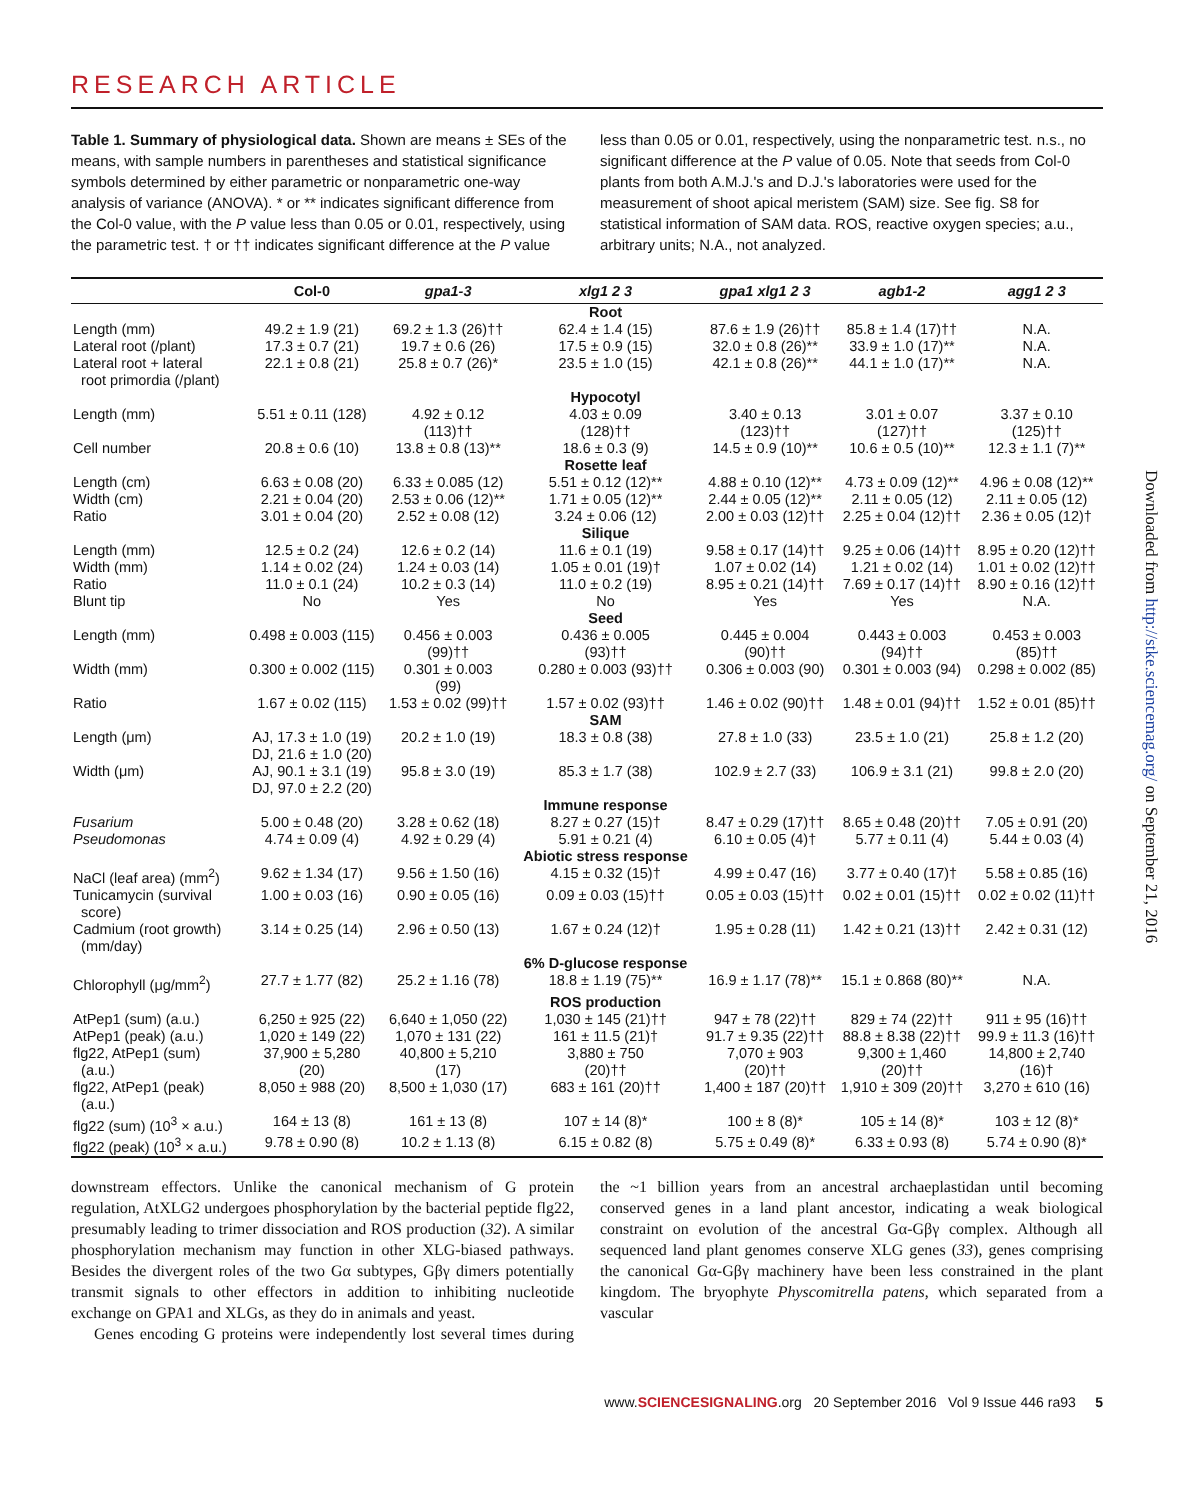RESEARCH ARTICLE
Table 1. Summary of physiological data. Shown are means ± SEs of the means, with sample numbers in parentheses and statistical significance symbols determined by either parametric or nonparametric one-way analysis of variance (ANOVA). * or ** indicates significant difference from the Col-0 value, with the P value less than 0.05 or 0.01, respectively, using the parametric test. † or †† indicates significant difference at the P value less than 0.05 or 0.01, respectively, using the nonparametric test. n.s., no significant difference at the P value of 0.05. Note that seeds from Col-0 plants from both A.M.J.'s and D.J.'s laboratories were used for the measurement of shoot apical meristem (SAM) size. See fig. S8 for statistical information of SAM data. ROS, reactive oxygen species; a.u., arbitrary units; N.A., not analyzed.
| | Col-0 | gpa1-3 | xlg1 2 3 | gpa1 xlg1 2 3 | agb1-2 | agg1 2 3 |
| --- | --- | --- | --- | --- | --- | --- |
| | | | Root | | | |
| Length (mm) | 49.2 ± 1.9 (21) | 69.2 ± 1.3 (26)†† | 62.4 ± 1.4 (15) | 87.6 ± 1.9 (26)†† | 85.8 ± 1.4 (17)†† | N.A. |
| Lateral root (/plant) | 17.3 ± 0.7 (21) | 19.7 ± 0.6 (26) | 17.5 ± 0.9 (15) | 32.0 ± 0.8 (26)** | 33.9 ± 1.0 (17)** | N.A. |
| Lateral root + lateral root primordia (/plant) | 22.1 ± 0.8 (21) | 25.8 ± 0.7 (26)* | 23.5 ± 1.0 (15) | 42.1 ± 0.8 (26)** | 44.1 ± 1.0 (17)** | N.A. |
| | | | Hypocotyl | | | |
| Length (mm) | 5.51 ± 0.11 (128) | 4.92 ± 0.12 (113)†† | 4.03 ± 0.09 (128)†† | 3.40 ± 0.13 (123)†† | 3.01 ± 0.07 (127)†† | 3.37 ± 0.10 (125)†† |
| Cell number | 20.8 ± 0.6 (10) | 13.8 ± 0.8 (13)** | 18.6 ± 0.3 (9) | 14.5 ± 0.9 (10)** | 10.6 ± 0.5 (10)** | 12.3 ± 1.1 (7)** |
| | | | Rosette leaf | | | |
| Length (cm) | 6.63 ± 0.08 (20) | 6.33 ± 0.085 (12) | 5.51 ± 0.12 (12)** | 4.88 ± 0.10 (12)** | 4.73 ± 0.09 (12)** | 4.96 ± 0.08 (12)** |
| Width (cm) | 2.21 ± 0.04 (20) | 2.53 ± 0.06 (12)** | 1.71 ± 0.05 (12)** | 2.44 ± 0.05 (12)** | 2.11 ± 0.05 (12) | 2.11 ± 0.05 (12) |
| Ratio | 3.01 ± 0.04 (20) | 2.52 ± 0.08 (12) | 3.24 ± 0.06 (12) | 2.00 ± 0.03 (12)†† | 2.25 ± 0.04 (12)†† | 2.36 ± 0.05 (12)† |
| | | | Silique | | | |
| Length (mm) | 12.5 ± 0.2 (24) | 12.6 ± 0.2 (14) | 11.6 ± 0.1 (19) | 9.58 ± 0.17 (14)†† | 9.25 ± 0.06 (14)†† | 8.95 ± 0.20 (12)†† |
| Width (mm) | 1.14 ± 0.02 (24) | 1.24 ± 0.03 (14) | 1.05 ± 0.01 (19)† | 1.07 ± 0.02 (14) | 1.21 ± 0.02 (14) | 1.01 ± 0.02 (12)†† |
| Ratio | 11.0 ± 0.1 (24) | 10.2 ± 0.3 (14) | 11.0 ± 0.2 (19) | 8.95 ± 0.21 (14)†† | 7.69 ± 0.17 (14)†† | 8.90 ± 0.16 (12)†† |
| Blunt tip | No | Yes | No | Yes | Yes | N.A. |
| | | | Seed | | | |
| Length (mm) | 0.498 ± 0.003 (115) | 0.456 ± 0.003 (99)†† | 0.436 ± 0.005 (93)†† | 0.445 ± 0.004 (90)†† | 0.443 ± 0.003 (94)†† | 0.453 ± 0.003 (85)†† |
| Width (mm) | 0.300 ± 0.002 (115) | 0.301 ± 0.003 (99) | 0.280 ± 0.003 (93)†† | 0.306 ± 0.003 (90) | 0.301 ± 0.003 (94) | 0.298 ± 0.002 (85) |
| Ratio | 1.67 ± 0.02 (115) | 1.53 ± 0.02 (99)†† | 1.57 ± 0.02 (93)†† | 1.46 ± 0.02 (90)†† | 1.48 ± 0.01 (94)†† | 1.52 ± 0.01 (85)†† |
| | | | SAM | | | |
| Length (μm) | AJ, 17.3 ± 1.0 (19) DJ, 21.6 ± 1.0 (20) | 20.2 ± 1.0 (19) | 18.3 ± 0.8 (38) | 27.8 ± 1.0 (33) | 23.5 ± 1.0 (21) | 25.8 ± 1.2 (20) |
| Width (μm) | AJ, 90.1 ± 3.1 (19) DJ, 97.0 ± 2.2 (20) | 95.8 ± 3.0 (19) | 85.3 ± 1.7 (38) | 102.9 ± 2.7 (33) | 106.9 ± 3.1 (21) | 99.8 ± 2.0 (20) |
| | | | Immune response | | | |
| Fusarium | 5.00 ± 0.48 (20) | 3.28 ± 0.62 (18) | 8.27 ± 0.27 (15)† | 8.47 ± 0.29 (17)†† | 8.65 ± 0.48 (20)†† | 7.05 ± 0.91 (20) |
| Pseudomonas | 4.74 ± 0.09 (4) | 4.92 ± 0.29 (4) | 5.91 ± 0.21 (4) | 6.10 ± 0.05 (4)† | 5.77 ± 0.11 (4) | 5.44 ± 0.03 (4) |
| | | | Abiotic stress response | | | |
| NaCl (leaf area) (mm<sup>2</sup>) | 9.62 ± 1.34 (17) | 9.56 ± 1.50 (16) | 4.15 ± 0.32 (15)† | 4.99 ± 0.47 (16) | 3.77 ± 0.40 (17)† | 5.58 ± 0.85 (16) |
| Tunicamycin (survival score) | 1.00 ± 0.03 (16) | 0.90 ± 0.05 (16) | 0.09 ± 0.03 (15)†† | 0.05 ± 0.03 (15)†† | 0.02 ± 0.01 (15)†† | 0.02 ± 0.02 (11)†† |
| Cadmium (root growth) (mm/day) | 3.14 ± 0.25 (14) | 2.96 ± 0.50 (13) | 1.67 ± 0.24 (12)† | 1.95 ± 0.28 (11) | 1.42 ± 0.21 (13)†† | 2.42 ± 0.31 (12) |
| | | | 6% D-glucose response | | | |
| Chlorophyll (μg/mm<sup>2</sup>) | 27.7 ± 1.77 (82) | 25.2 ± 1.16 (78) | 18.8 ± 1.19 (75)** | 16.9 ± 1.17 (78)** | 15.1 ± 0.868 (80)** | N.A. |
| | | | ROS production | | | |
| AtPep1 (sum) (a.u.) | 6,250 ± 925 (22) | 6,640 ± 1,050 (22) | 1,030 ± 145 (21)†† | 947 ± 78 (22)†† | 829 ± 74 (22)†† | 911 ± 95 (16)†† |
| AtPep1 (peak) (a.u.) | 1,020 ± 149 (22) | 1,070 ± 131 (22) | 161 ± 11.5 (21)† | 91.7 ± 9.35 (22)†† | 88.8 ± 8.38 (22)†† | 99.9 ± 11.3 (16)†† |
| flg22, AtPep1 (sum) (a.u.) | 37,900 ± 5,280 (20) | 40,800 ± 5,210 (17) | 3,880 ± 750 (20)†† | 7,070 ± 903 (20)†† | 9,300 ± 1,460 (20)†† | 14,800 ± 2,740 (16)† |
| flg22, AtPep1 (peak) (a.u.) | 8,050 ± 988 (20) | 8,500 ± 1,030 (17) | 683 ± 161 (20)†† | 1,400 ± 187 (20)†† | 1,910 ± 309 (20)†† | 3,270 ± 610 (16) |
| flg22 (sum) (10<sup>3</sup> × a.u.) | 164 ± 13 (8) | 161 ± 13 (8) | 107 ± 14 (8)* | 100 ± 8 (8)* | 105 ± 14 (8)* | 103 ± 12 (8)* |
| flg22 (peak) (10<sup>3</sup> × a.u.) | 9.78 ± 0.90 (8) | 10.2 ± 1.13 (8) | 6.15 ± 0.82 (8) | 5.75 ± 0.49 (8)* | 6.33 ± 0.93 (8) | 5.74 ± 0.90 (8)* |
downstream effectors. Unlike the canonical mechanism of G protein regulation, AtXLG2 undergoes phosphorylation by the bacterial peptide flg22, presumably leading to trimer dissociation and ROS production (32). A similar phosphorylation mechanism may function in other XLG-biased pathways. Besides the divergent roles of the two Gα subtypes, Gβγ dimers potentially transmit signals to other effectors in addition to inhibiting nucleotide exchange on GPA1 and XLGs, as they do in animals and yeast.
Genes encoding G proteins were independently lost several times during the ~1 billion years from an ancestral archaeplastidan until becoming conserved genes in a land plant ancestor, indicating a weak biological constraint on evolution of the ancestral Gα-Gβγ complex. Although all sequenced land plant genomes conserve XLG genes (33), genes comprising the canonical Gα-Gβγ machinery have been less constrained in the plant kingdom. The bryophyte Physcomitrella patens, which separated from a vascular
www.SCIENCESIGNALING.org 20 September 2016 Vol 9 Issue 446 ra93 5
Downloaded from http://stke.sciencemag.org/ on September 21, 2016